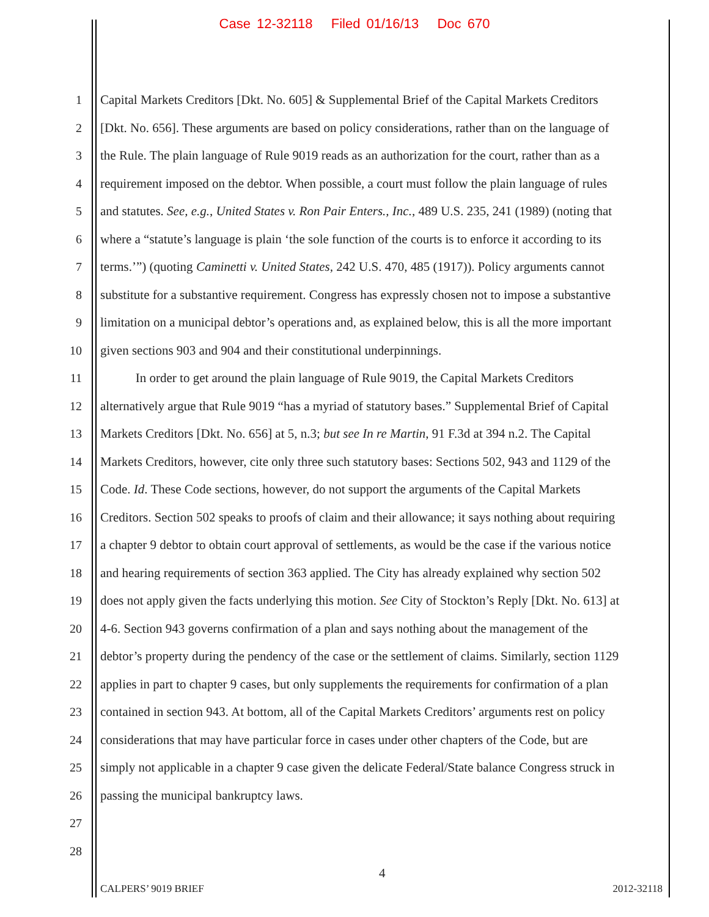Case 12-32118 Filed 01/16/13 Doc 670
1 Capital Markets Creditors [Dkt. No. 605] & Supplemental Brief of the Capital Markets Creditors
2 [Dkt. No. 656]. These arguments are based on policy considerations, rather than on the language of
3 the Rule. The plain language of Rule 9019 reads as an authorization for the court, rather than as a
4 requirement imposed on the debtor. When possible, a court must follow the plain language of rules
5 and statutes. See, e.g., United States v. Ron Pair Enters., Inc., 489 U.S. 235, 241 (1989) (noting that
6 where a “statute’s language is plain ‘the sole function of the courts is to enforce it according to its
7 terms.’”) (quoting Caminetti v. United States, 242 U.S. 470, 485 (1917)). Policy arguments cannot
8 substitute for a substantive requirement. Congress has expressly chosen not to impose a substantive
9 limitation on a municipal debtor’s operations and, as explained below, this is all the more important
10 given sections 903 and 904 and their constitutional underpinnings.
11 In order to get around the plain language of Rule 9019, the Capital Markets Creditors
12 alternatively argue that Rule 9019 “has a myriad of statutory bases.” Supplemental Brief of Capital
13 Markets Creditors [Dkt. No. 656] at 5, n.3; but see In re Martin, 91 F.3d at 394 n.2. The Capital
14 Markets Creditors, however, cite only three such statutory bases: Sections 502, 943 and 1129 of the
15 Code. Id. These Code sections, however, do not support the arguments of the Capital Markets
16 Creditors. Section 502 speaks to proofs of claim and their allowance; it says nothing about requiring
17 a chapter 9 debtor to obtain court approval of settlements, as would be the case if the various notice
18 and hearing requirements of section 363 applied. The City has already explained why section 502
19 does not apply given the facts underlying this motion. See City of Stockton’s Reply [Dkt. No. 613] at
20 4-6. Section 943 governs confirmation of a plan and says nothing about the management of the
21 debtor’s property during the pendency of the case or the settlement of claims. Similarly, section 1129
22 applies in part to chapter 9 cases, but only supplements the requirements for confirmation of a plan
23 contained in section 943. At bottom, all of the Capital Markets Creditors’ arguments rest on policy
24 considerations that may have particular force in cases under other chapters of the Code, but are
25 simply not applicable in a chapter 9 case given the delicate Federal/State balance Congress struck in
26 passing the municipal bankruptcy laws.
27
28
4
CALPERS’ 9019 BRIEF 2012-32118